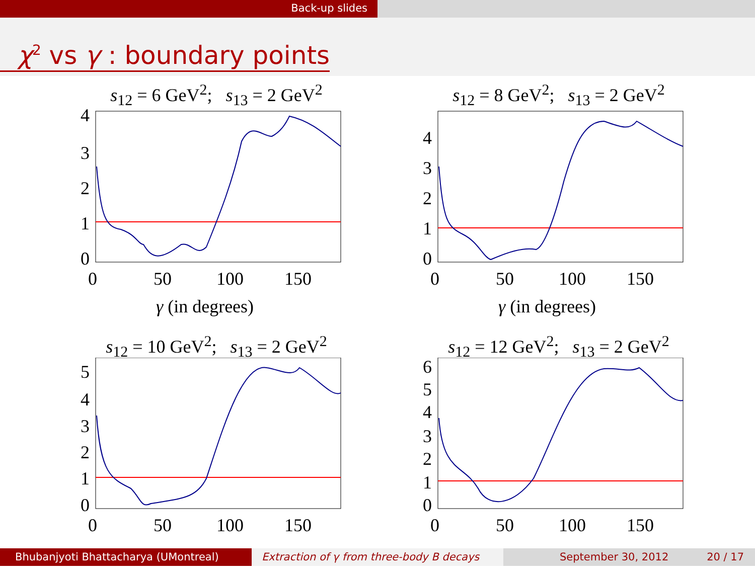Back-up slides
χ<sup>2</sup> vs γ : boundary points
s<sub>12</sub> = 6 GeV<sup>2</sup>; s<sub>13</sub> = 2 GeV<sup>2</sup>
4
3
2
1
0
0
50
100
150
γ (in degrees)
s<sub>12</sub> = 8 GeV<sup>2</sup>; s<sub>13</sub> = 2 GeV<sup>2</sup>
4
3
2
1
0
0
50
100
150
γ (in degrees)
s<sub>12</sub> = 10 GeV<sup>2</sup>; s<sub>13</sub> = 2 GeV<sup>2</sup>
5
4
3
2
1
0
0
50
100
150
s<sub>12</sub> = 12 GeV<sup>2</sup>; s<sub>13</sub> = 2 GeV<sup>2</sup>
6
5
4
3
2
1
0
0
50
100
150
Bhubanjyoti Bhattacharya (UMontreal) Extraction of γ from three-body B decays
September 30, 2012 20 / 17